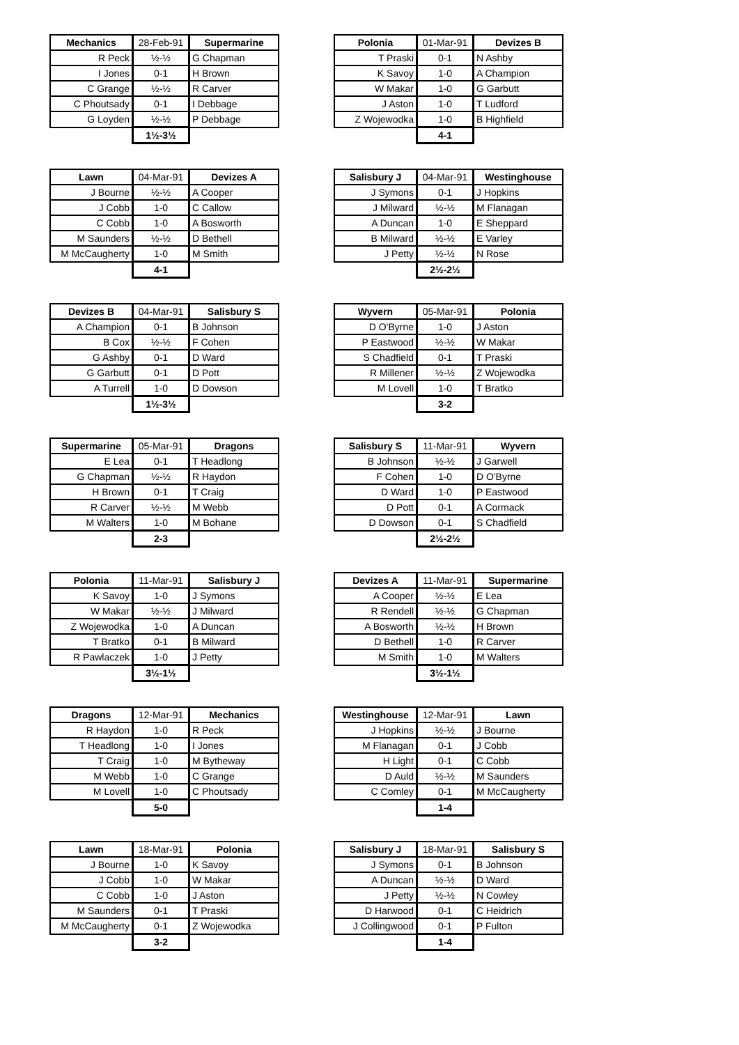| Mechanics | 28-Feb-91 | Supermarine |
| R Peck | ½-½ | G Chapman |
| I Jones | 0-1 | H Brown |
| C Grange | ½-½ | R Carver |
| C Phoutsady | 0-1 | I Debbage |
| G Loyden | ½-½ | P Debbage |
| | 1½-3½ | |
| Polonia | 01-Mar-91 | Devizes B |
| T Praski | 0-1 | N Ashby |
| K Savoy | 1-0 | A Champion |
| W Makar | 1-0 | G Garbutt |
| J Aston | 1-0 | T Ludford |
| Z Wojewodka | 1-0 | B Highfield |
| | 4-1 | |
| Lawn | 04-Mar-91 | Devizes A |
| J Bourne | ½-½ | A Cooper |
| J Cobb | 1-0 | C Callow |
| C Cobb | 1-0 | A Bosworth |
| M Saunders | ½-½ | D Bethell |
| M McCaugherty | 1-0 | M Smith |
| | 4-1 | |
| Salisbury J | 04-Mar-91 | Westinghouse |
| J Symons | 0-1 | J Hopkins |
| J Milward | ½-½ | M Flanagan |
| A Duncan | 1-0 | E Sheppard |
| B Milward | ½-½ | E Varley |
| J Petty | ½-½ | N Rose |
| | 2½-2½ | |
| Devizes B | 04-Mar-91 | Salisbury S |
| A Champion | 0-1 | B Johnson |
| B Cox | ½-½ | F Cohen |
| G Ashby | 0-1 | D Ward |
| G Garbutt | 0-1 | D Pott |
| A Turrell | 1-0 | D Dowson |
| | 1½-3½ | |
| Wyvern | 05-Mar-91 | Polonia |
| D O'Byrne | 1-0 | J Aston |
| P Eastwood | ½-½ | W Makar |
| S Chadfield | 0-1 | T Praski |
| R Millener | ½-½ | Z Wojewodka |
| M Lovell | 1-0 | T Bratko |
| | 3-2 | |
| Supermarine | 05-Mar-91 | Dragons |
| E Lea | 0-1 | T Headlong |
| G Chapman | ½-½ | R Haydon |
| H Brown | 0-1 | T Craig |
| R Carver | ½-½ | M Webb |
| M Walters | 1-0 | M Bohane |
| | 2-3 | |
| Salisbury S | 11-Mar-91 | Wyvern |
| B Johnson | ½-½ | J Garwell |
| F Cohen | 1-0 | D O'Byrne |
| D Ward | 1-0 | P Eastwood |
| D Pott | 0-1 | A Cormack |
| D Dowson | 0-1 | S Chadfield |
| | 2½-2½ | |
| Polonia | 11-Mar-91 | Salisbury J |
| K Savoy | 1-0 | J Symons |
| W Makar | ½-½ | J Milward |
| Z Wojewodka | 1-0 | A Duncan |
| T Bratko | 0-1 | B Milward |
| R Pawlaczek | 1-0 | J Petty |
| | 3½-1½ | |
| Devizes A | 11-Mar-91 | Supermarine |
| A Cooper | ½-½ | E Lea |
| R Rendell | ½-½ | G Chapman |
| A Bosworth | ½-½ | H Brown |
| D Bethell | 1-0 | R Carver |
| M Smith | 1-0 | M Walters |
| | 3½-1½ | |
| Dragons | 12-Mar-91 | Mechanics |
| R Haydon | 1-0 | R Peck |
| T Headlong | 1-0 | I Jones |
| T Craig | 1-0 | M Bytheway |
| M Webb | 1-0 | C Grange |
| M Lovell | 1-0 | C Phoutsady |
| | 5-0 | |
| Westinghouse | 12-Mar-91 | Lawn |
| J Hopkins | ½-½ | J Bourne |
| M Flanagan | 0-1 | J Cobb |
| H Light | 0-1 | C Cobb |
| D Auld | ½-½ | M Saunders |
| C Comley | 0-1 | M McCaugherty |
| | 1-4 | |
| Lawn | 18-Mar-91 | Polonia |
| J Bourne | 1-0 | K Savoy |
| J Cobb | 1-0 | W Makar |
| C Cobb | 1-0 | J Aston |
| M Saunders | 0-1 | T Praski |
| M McCaugherty | 0-1 | Z Wojewodka |
| | 3-2 | |
| Salisbury J | 18-Mar-91 | Salisbury S |
| J Symons | 0-1 | B Johnson |
| A Duncan | ½-½ | D Ward |
| J Petty | ½-½ | N Cowley |
| D Harwood | 0-1 | C Heidrich |
| J Collingwood | 0-1 | P Fulton |
| | 1-4 | |